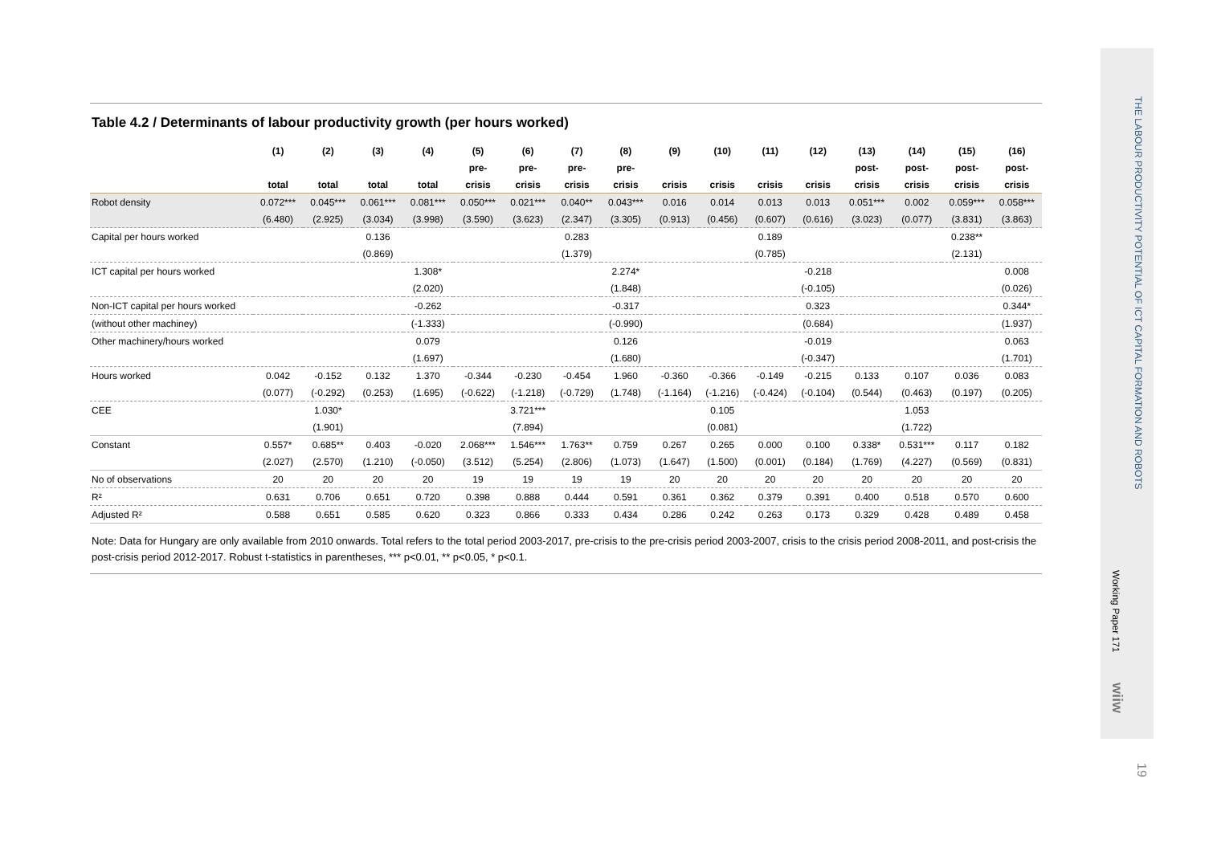Table 4.2 / Determinants of labour productivity growth (per hours worked)
| | (1) | (2) | (3) | (4) | (5) | (6) | (7) | (8) | (9) | (10) | (11) | (12) | (13) | (14) | (15) | (16) |
| --- | --- | --- | --- | --- | --- | --- | --- | --- | --- | --- | --- | --- | --- | --- | --- | --- |
| | | | | | pre- | pre- | pre- | pre- | | | | | post- | post- | post- | post- |
| | total | total | total | total | crisis | crisis | crisis | crisis | crisis | crisis | crisis | crisis | crisis | crisis | crisis | crisis |
| Robot density | 0.072*** | 0.045*** | 0.061*** | 0.081*** | 0.050*** | 0.021*** | 0.040** | 0.043*** | 0.016 | 0.014 | 0.013 | 0.013 | 0.051*** | 0.002 | 0.059*** | 0.058*** |
| | (6.480) | (2.925) | (3.034) | (3.998) | (3.590) | (3.623) | (2.347) | (3.305) | (0.913) | (0.456) | (0.607) | (0.616) | (3.023) | (0.077) | (3.831) | (3.863) |
| Capital per hours worked | | | 0.136 | | | | 0.283 | | | | 0.189 | | | | 0.238** | |
| | | | (0.869) | | | | (1.379) | | | | (0.785) | | | | (2.131) | |
| ICT capital per hours worked | | | | 1.308* | | | | 2.274* | | | | -0.218 | | | | 0.008 |
| | | | | (2.020) | | | | (1.848) | | | | (-0.105) | | | | (0.026) |
| Non-ICT capital per hours worked | | | | -0.262 | | | | -0.317 | | | | 0.323 | | | | 0.344* |
| (without other machiney) | | | | (-1.333) | | | | (-0.990) | | | | (0.684) | | | | (1.937) |
| Other machinery/hours worked | | | | 0.079 | | | | 0.126 | | | | -0.019 | | | | 0.063 |
| | | | | (1.697) | | | | (1.680) | | | | (-0.347) | | | | (1.701) |
| Hours worked | 0.042 | -0.152 | 0.132 | 1.370 | -0.344 | -0.230 | -0.454 | 1.960 | -0.360 | -0.366 | -0.149 | -0.215 | 0.133 | 0.107 | 0.036 | 0.083 |
| | (0.077) | (-0.292) | (0.253) | (1.695) | (-0.622) | (-1.218) | (-0.729) | (1.748) | (-1.164) | (-1.216) | (-0.424) | (-0.104) | (0.544) | (0.463) | (0.197) | (0.205) |
| CEE | | 1.030* | | | | 3.721*** | | | | 0.105 | | | | 1.053 | | |
| | | (1.901) | | | | (7.894) | | | | (0.081) | | | | (1.722) | | |
| Constant | 0.557* | 0.685** | 0.403 | -0.020 | 2.068*** | 1.546*** | 1.763** | 0.759 | 0.267 | 0.265 | 0.000 | 0.100 | 0.338* | 0.531*** | 0.117 | 0.182 |
| | (2.027) | (2.570) | (1.210) | (-0.050) | (3.512) | (5.254) | (2.806) | (1.073) | (1.647) | (1.500) | (0.001) | (0.184) | (1.769) | (4.227) | (0.569) | (0.831) |
| No of observations | 20 | 20 | 20 | 20 | 19 | 19 | 19 | 19 | 20 | 20 | 20 | 20 | 20 | 20 | 20 | 20 |
| R² | 0.631 | 0.706 | 0.651 | 0.720 | 0.398 | 0.888 | 0.444 | 0.591 | 0.361 | 0.362 | 0.379 | 0.391 | 0.400 | 0.518 | 0.570 | 0.600 |
| Adjusted R² | 0.588 | 0.651 | 0.585 | 0.620 | 0.323 | 0.866 | 0.333 | 0.434 | 0.286 | 0.242 | 0.263 | 0.173 | 0.329 | 0.428 | 0.489 | 0.458 |
Note: Data for Hungary are only available from 2010 onwards. Total refers to the total period 2003-2017, pre-crisis to the pre-crisis period 2003-2007, crisis to the crisis period 2008-2011, and post-crisis the post-crisis period 2012-2017. Robust t-statistics in parentheses, *** p<0.01, ** p<0.05, * p<0.1.
THE LABOUR PRODUCTIVITY POTENTIAL OF ICT CAPITAL FORMATION AND ROBOTS
Working Paper 171
wiiw
19